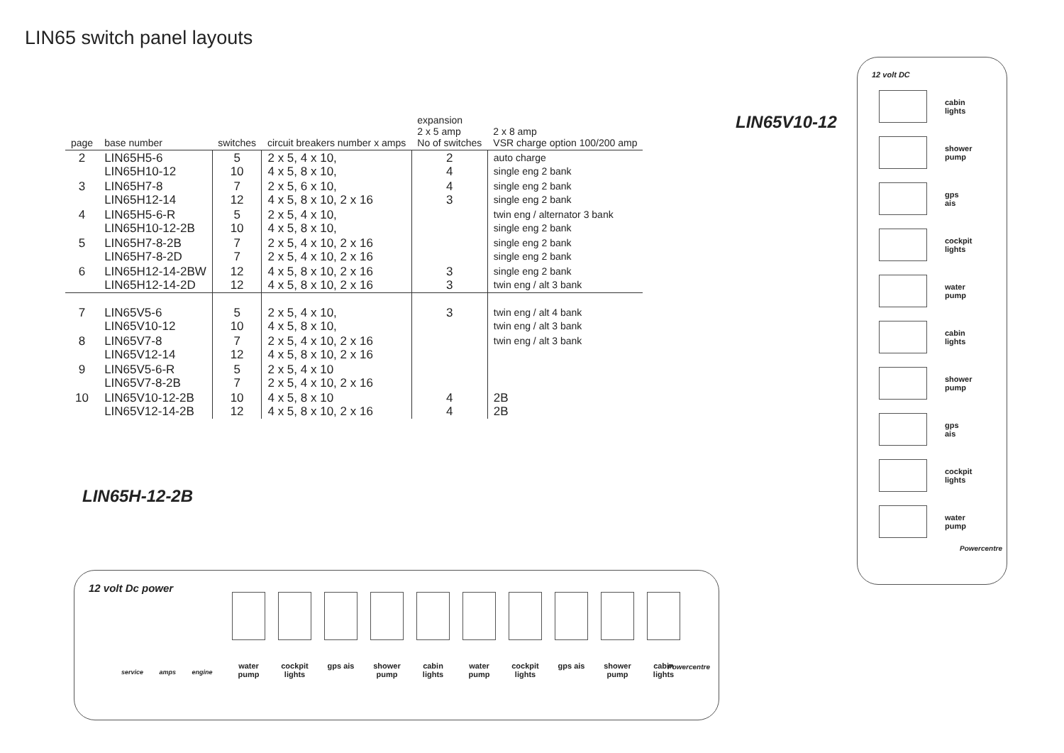LIN65 switch panel layouts
| page | base number | switches | circuit breakers number x amps | expansion 2 x 5 amp No of switches | 2 x 8 amp VSR charge option 100/200 amp |
| --- | --- | --- | --- | --- | --- |
| 2 | LIN65H5-6 LIN65H10-12 | 5 10 | 2 x 5, 4 x 10, 4 x 5, 8 x 10, | 2 4 | auto charge single eng 2 bank |
| 3 | LIN65H7-8 LIN65H12-14 | 7 12 | 2 x 5, 6 x 10, 4 x 5, 8 x 10, 2 x 16 | 4 3 | single eng 2 bank single eng 2 bank |
| 4 | LIN65H5-6-R LIN65H10-12-2B | 5 10 | 2 x 5, 4 x 10, 4 x 5, 8 x 10, | | twin eng / alternator 3 bank single eng 2 bank |
| 5 | LIN65H7-8-2B LIN65H7-8-2D | 7 7 | 2 x 5, 4 x 10, 2 x 16 2 x 5, 4 x 10, 2 x 16 | | single eng 2 bank single eng 2 bank |
| 6 | LIN65H12-14-2BW LIN65H12-14-2D | 12 12 | 4 x 5, 8 x 10, 2 x 16 4 x 5, 8 x 10, 2 x 16 | 3 3 | single eng 2 bank twin eng / alt 3 bank |
| 7 | LIN65V5-6 LIN65V10-12 | 5 10 | 2 x 5, 4 x 10, 4 x 5, 8 x 10, | 3 | twin eng / alt 4 bank twin eng / alt 3 bank |
| 8 | LIN65V7-8 LIN65V12-14 | 7 12 | 2 x 5, 4 x 10, 2 x 16 4 x 5, 8 x 10, 2 x 16 | | twin eng / alt 3 bank |
| 9 | LIN65V5-6-R LIN65V7-8-2B | 5 7 | 2 x 5, 4 x 10 2 x 5, 4 x 10, 2 x 16 | | |
| 10 | LIN65V10-12-2B LIN65V12-14-2B | 10 12 | 4 x 5, 8 x 10 4 x 5, 8 x 10, 2 x 16 | 4 4 | 2B 2B |
LIN65H-12-2B
LIN65V10-12
12 volt Dc power
service amps engine
water pump
cockpit lights
gps ais shower pump
cabin lights
water pump
cockpit lights
gps ais shower pump
cabin lights
Powercentre
12 volt DC
cabin
lights
shower
pump
gps
ais
cockpit
lights
water
pump
cabin
lights
shower
pump
gps
ais
cockpit
lights
water
pump
Powercentre